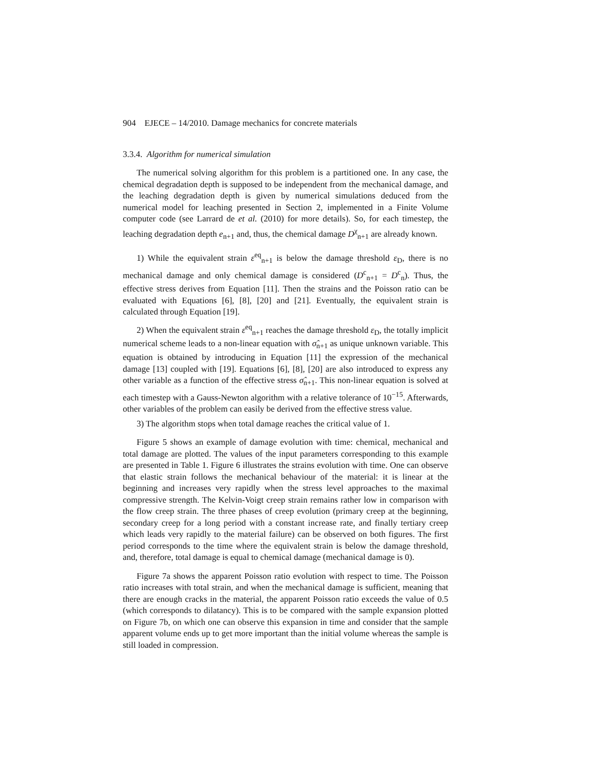904 EJECE – 14/2010. Damage mechanics for concrete materials
3.3.4. Algorithm for numerical simulation
The numerical solving algorithm for this problem is a partitioned one. In any case, the chemical degradation depth is supposed to be independent from the mechanical damage, and the leaching degradation depth is given by numerical simulations deduced from the numerical model for leaching presented in Section 2, implemented in a Finite Volume computer code (see Larrard de et al. (2010) for more details). So, for each timestep, the leaching degradation depth e<sub>n+1</sub> and, thus, the chemical damage D<sup>χ</sup><sub>n+1</sub> are already known.
1) While the equivalent strain ε<sup>eq</sup><sub>n+1</sub> is below the damage threshold ε<sub>D</sub>, there is no mechanical damage and only chemical damage is considered (D<sup>c</sup><sub>n+1</sub> = D<sup>c</sup><sub>n</sub>). Thus, the effective stress derives from Equation [11]. Then the strains and the Poisson ratio can be evaluated with Equations [6], [8], [20] and [21]. Eventually, the equivalent strain is calculated through Equation [19].
2) When the equivalent strain ε<sup>eq</sup><sub>n+1</sub> reaches the damage threshold ε<sub>D</sub>, the totally implicit numerical scheme leads to a non-linear equation with σ̂<sub>n+1</sub> as unique unknown variable. This equation is obtained by introducing in Equation [11] the expression of the mechanical damage [13] coupled with [19]. Equations [6], [8], [20] are also introduced to express any other variable as a function of the effective stress σ̂<sub>n+1</sub>. This non-linear equation is solved at each timestep with a Gauss-Newton algorithm with a relative tolerance of 10<sup>−15</sup>. Afterwards, other variables of the problem can easily be derived from the effective stress value.
3) The algorithm stops when total damage reaches the critical value of 1.
Figure 5 shows an example of damage evolution with time: chemical, mechanical and total damage are plotted. The values of the input parameters corresponding to this example are presented in Table 1. Figure 6 illustrates the strains evolution with time. One can observe that elastic strain follows the mechanical behaviour of the material: it is linear at the beginning and increases very rapidly when the stress level approaches to the maximal compressive strength. The Kelvin-Voigt creep strain remains rather low in comparison with the flow creep strain. The three phases of creep evolution (primary creep at the beginning, secondary creep for a long period with a constant increase rate, and finally tertiary creep which leads very rapidly to the material failure) can be observed on both figures. The first period corresponds to the time where the equivalent strain is below the damage threshold, and, therefore, total damage is equal to chemical damage (mechanical damage is 0).
Figure 7a shows the apparent Poisson ratio evolution with respect to time. The Poisson ratio increases with total strain, and when the mechanical damage is sufficient, meaning that there are enough cracks in the material, the apparent Poisson ratio exceeds the value of 0.5 (which corresponds to dilatancy). This is to be compared with the sample expansion plotted on Figure 7b, on which one can observe this expansion in time and consider that the sample apparent volume ends up to get more important than the initial volume whereas the sample is still loaded in compression.